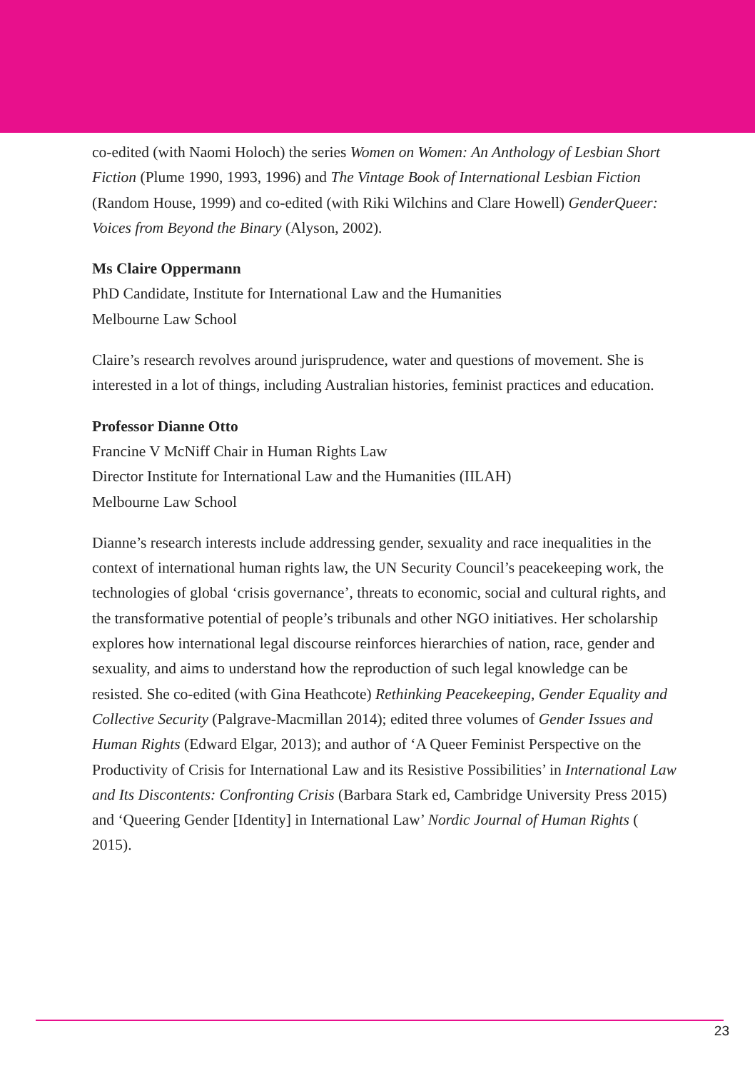co-edited (with Naomi Holoch) the series Women on Women: An Anthology of Lesbian Short Fiction (Plume 1990, 1993, 1996) and The Vintage Book of International Lesbian Fiction (Random House, 1999) and co-edited (with Riki Wilchins and Clare Howell) GenderQueer: Voices from Beyond the Binary (Alyson, 2002).
Ms Claire Oppermann
PhD Candidate, Institute for International Law and the Humanities
Melbourne Law School
Claire’s research revolves around jurisprudence, water and questions of movement. She is interested in a lot of things, including Australian histories, feminist practices and education.
Professor Dianne Otto
Francine V McNiff Chair in Human Rights Law
Director Institute for International Law and the Humanities (IILAH)
Melbourne Law School
Dianne’s research interests include addressing gender, sexuality and race inequalities in the context of international human rights law, the UN Security Council’s peacekeeping work, the technologies of global ‘crisis governance’, threats to economic, social and cultural rights, and the transformative potential of people’s tribunals and other NGO initiatives. Her scholarship explores how international legal discourse reinforces hierarchies of nation, race, gender and sexuality, and aims to understand how the reproduction of such legal knowledge can be resisted. She co-edited (with Gina Heathcote) Rethinking Peacekeeping, Gender Equality and Collective Security (Palgrave-Macmillan 2014); edited three volumes of Gender Issues and Human Rights (Edward Elgar, 2013); and author of ‘A Queer Feminist Perspective on the Productivity of Crisis for International Law and its Resistive Possibilities’ in International Law and Its Discontents: Confronting Crisis (Barbara Stark ed, Cambridge University Press 2015) and ‘Queering Gender [Identity] in International Law’ Nordic Journal of Human Rights ( 2015).
23